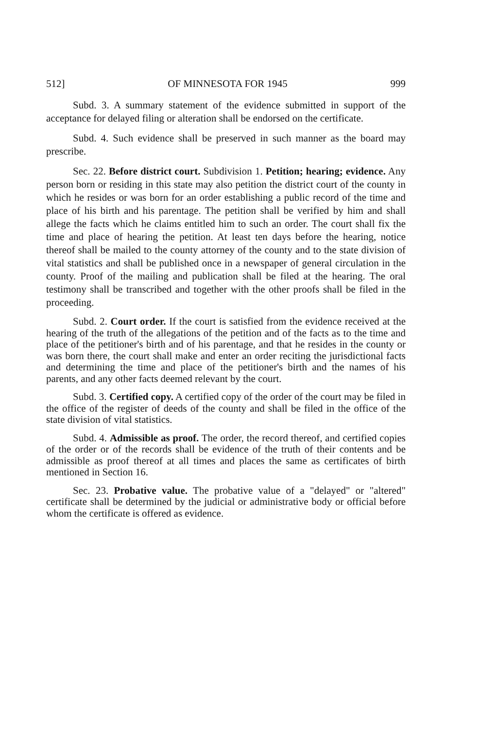512] OF MINNESOTA FOR 1945 999
Subd. 3. A summary statement of the evidence submitted in support of the acceptance for delayed filing or alteration shall be endorsed on the certificate.
Subd. 4. Such evidence shall be preserved in such manner as the board may prescribe.
Sec. 22. Before district court. Subdivision 1. Petition; hearing; evidence. Any person born or residing in this state may also petition the district court of the county in which he resides or was born for an order establishing a public record of the time and place of his birth and his parentage. The petition shall be verified by him and shall allege the facts which he claims entitled him to such an order. The court shall fix the time and place of hearing the petition. At least ten days before the hearing, notice thereof shall be mailed to the county attorney of the county and to the state division of vital statistics and shall be published once in a newspaper of general circulation in the county. Proof of the mailing and publication shall be filed at the hearing. The oral testimony shall be transcribed and together with the other proofs shall be filed in the proceeding.
Subd. 2. Court order. If the court is satisfied from the evidence received at the hearing of the truth of the allegations of the petition and of the facts as to the time and place of the petitioner's birth and of his parentage, and that he resides in the county or was born there, the court shall make and enter an order reciting the jurisdictional facts and determining the time and place of the petitioner's birth and the names of his parents, and any other facts deemed relevant by the court.
Subd. 3. Certified copy. A certified copy of the order of the court may be filed in the office of the register of deeds of the county and shall be filed in the office of the state division of vital statistics.
Subd. 4. Admissible as proof. The order, the record thereof, and certified copies of the order or of the records shall be evidence of the truth of their contents and be admissible as proof thereof at all times and places the same as certificates of birth mentioned in Section 16.
Sec. 23. Probative value. The probative value of a "delayed" or "altered" certificate shall be determined by the judicial or administrative body or official before whom the certificate is offered as evidence.